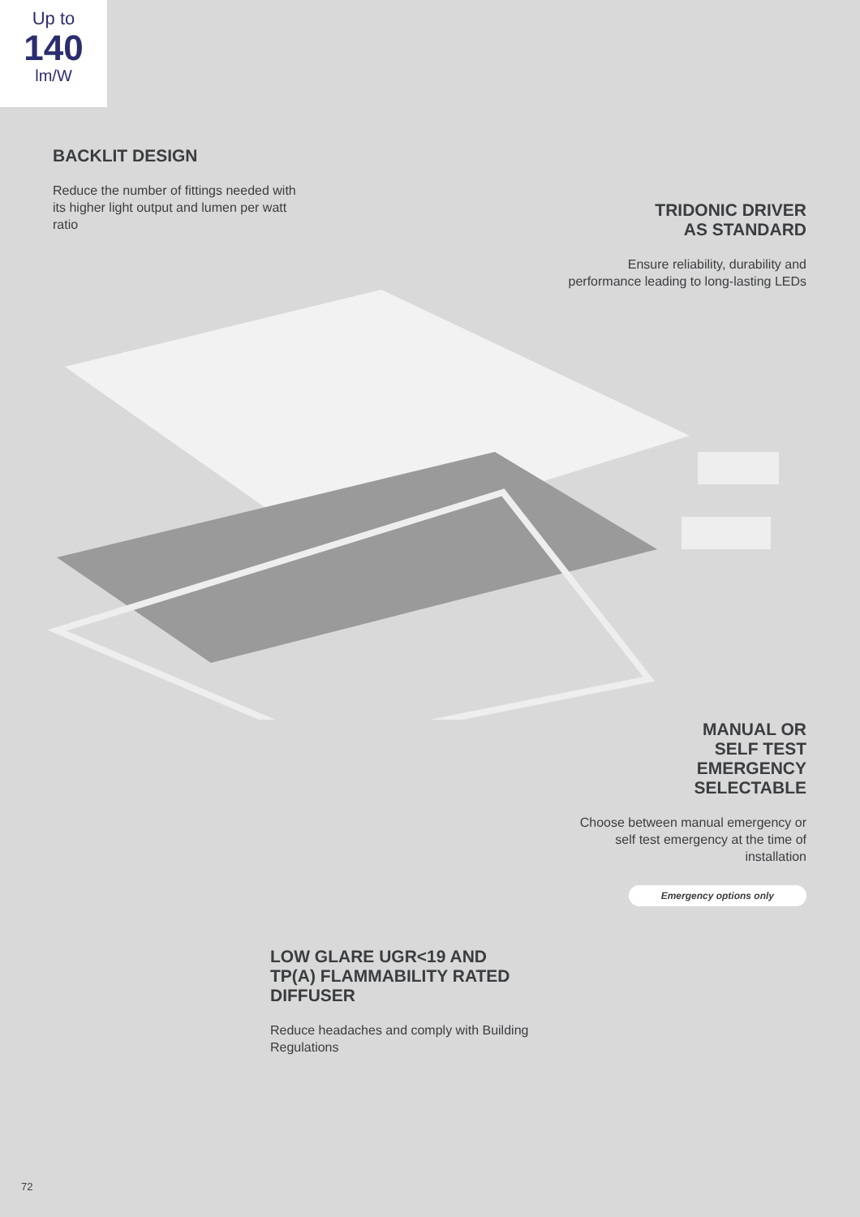Up to
140
lm/W
BACKLIT DESIGN
Reduce the number of fittings needed with its higher light output and lumen per watt ratio
TRIDONIC DRIVER
AS STANDARD
Ensure reliability, durability and performance leading to long-lasting LEDs
MANUAL OR
SELF TEST
EMERGENCY
SELECTABLE
Choose between manual emergency or self test emergency at the time of installation
Emergency options only
LOW GLARE UGR<19 AND TP(A) FLAMMABILITY RATED DIFFUSER
Reduce headaches and comply with Building Regulations
72